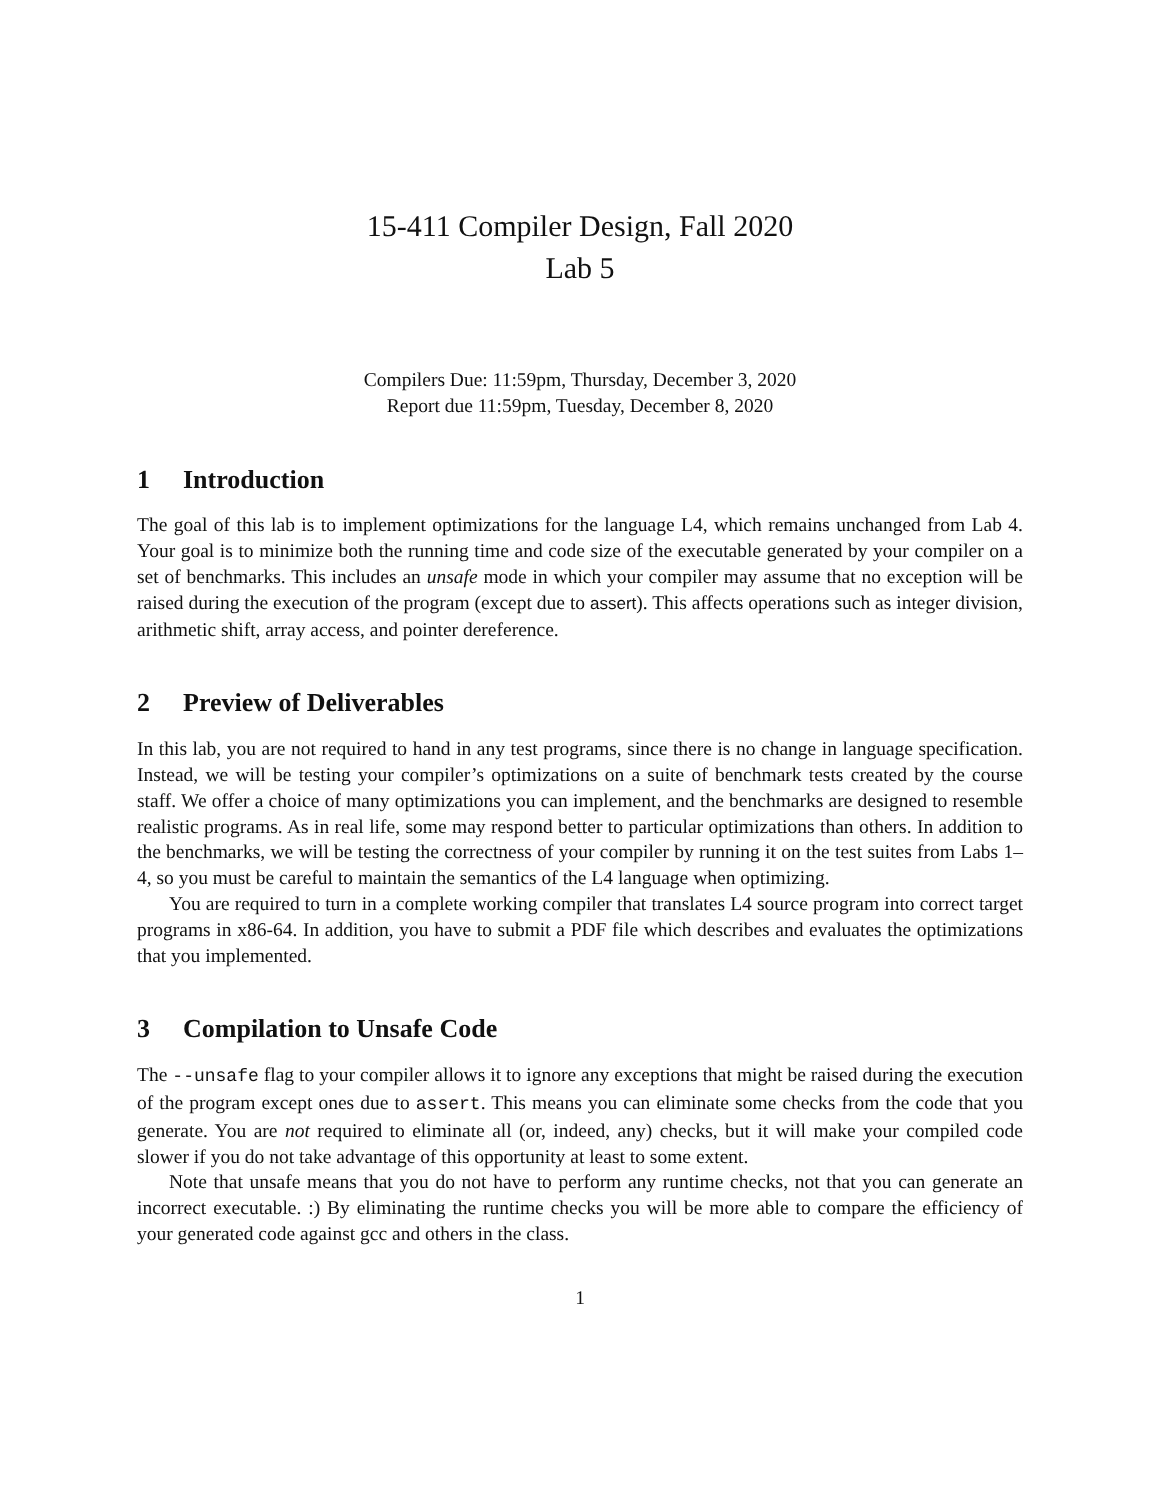15-411 Compiler Design, Fall 2020
Lab 5
Compilers Due: 11:59pm, Thursday, December 3, 2020
Report due 11:59pm, Tuesday, December 8, 2020
1 Introduction
The goal of this lab is to implement optimizations for the language L4, which remains unchanged from Lab 4. Your goal is to minimize both the running time and code size of the executable generated by your compiler on a set of benchmarks. This includes an unsafe mode in which your compiler may assume that no exception will be raised during the execution of the program (except due to assert). This affects operations such as integer division, arithmetic shift, array access, and pointer dereference.
2 Preview of Deliverables
In this lab, you are not required to hand in any test programs, since there is no change in language specification. Instead, we will be testing your compiler’s optimizations on a suite of benchmark tests created by the course staff. We offer a choice of many optimizations you can implement, and the benchmarks are designed to resemble realistic programs. As in real life, some may respond better to particular optimizations than others. In addition to the benchmarks, we will be testing the correctness of your compiler by running it on the test suites from Labs 1–4, so you must be careful to maintain the semantics of the L4 language when optimizing.
You are required to turn in a complete working compiler that translates L4 source program into correct target programs in x86-64. In addition, you have to submit a PDF file which describes and evaluates the optimizations that you implemented.
3 Compilation to Unsafe Code
The --unsafe flag to your compiler allows it to ignore any exceptions that might be raised during the execution of the program except ones due to assert. This means you can eliminate some checks from the code that you generate. You are not required to eliminate all (or, indeed, any) checks, but it will make your compiled code slower if you do not take advantage of this opportunity at least to some extent.
Note that unsafe means that you do not have to perform any runtime checks, not that you can generate an incorrect executable. :) By eliminating the runtime checks you will be more able to compare the efficiency of your generated code against gcc and others in the class.
1